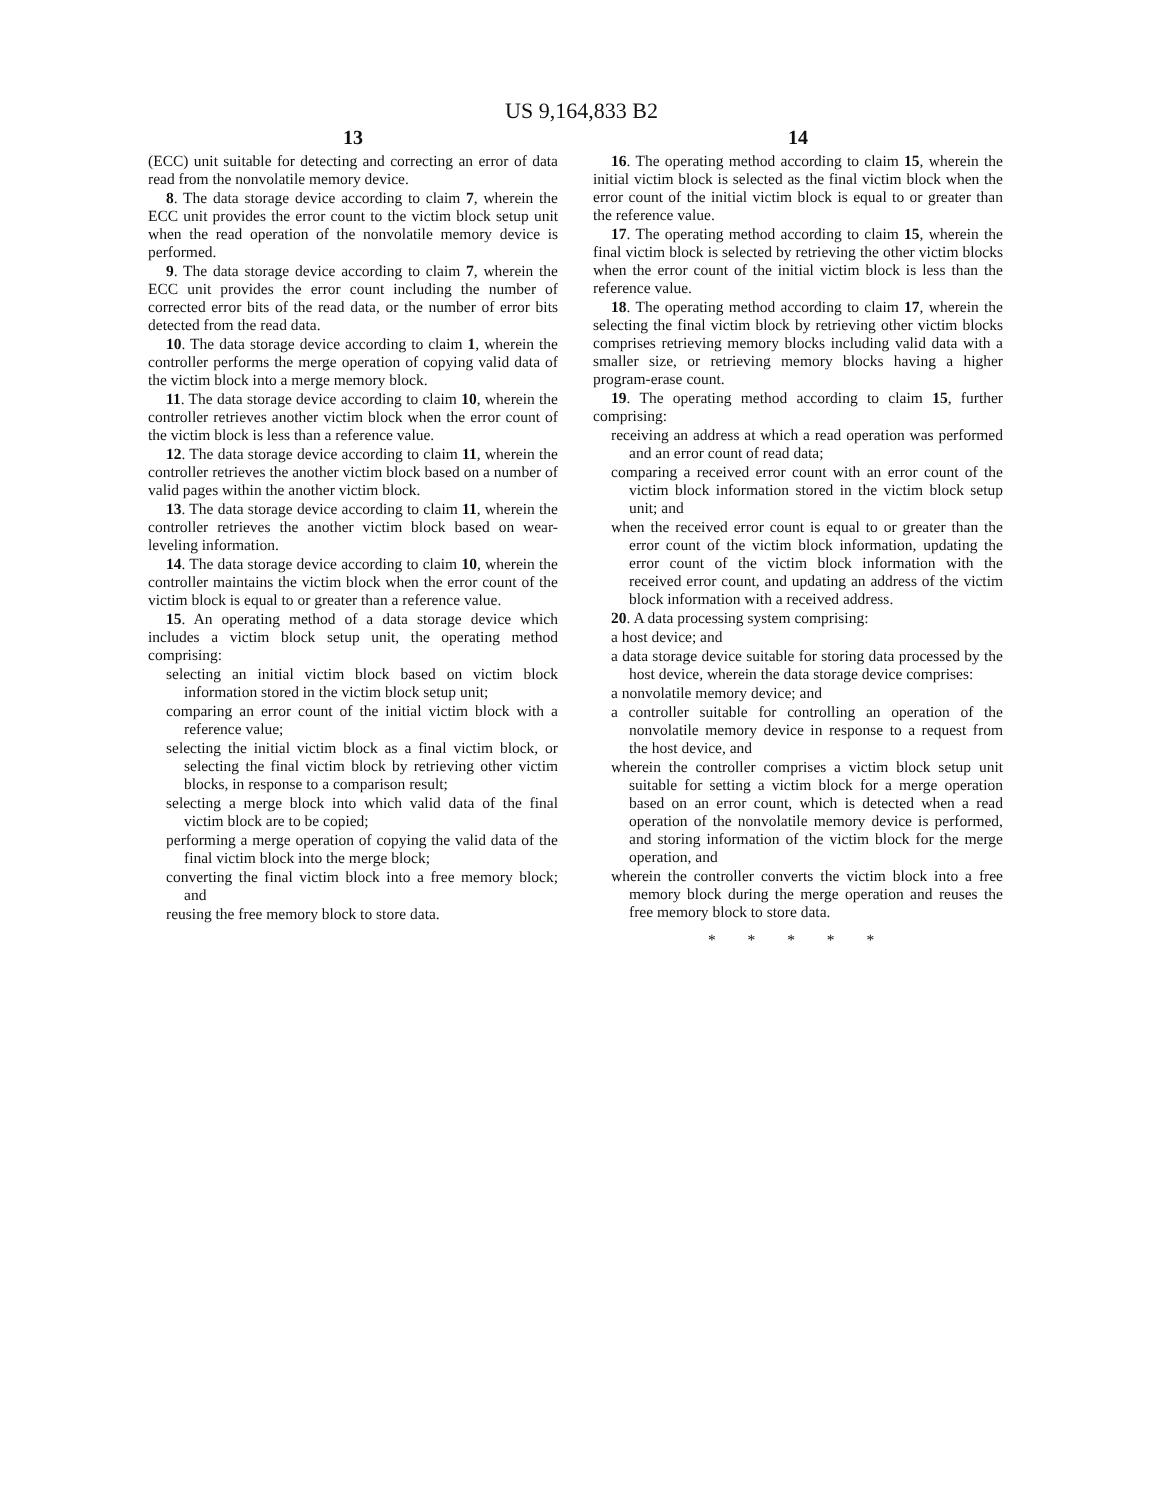US 9,164,833 B2
13
(ECC) unit suitable for detecting and correcting an error of data read from the nonvolatile memory device.
8. The data storage device according to claim 7, wherein the ECC unit provides the error count to the victim block setup unit when the read operation of the nonvolatile memory device is performed.
9. The data storage device according to claim 7, wherein the ECC unit provides the error count including the number of corrected error bits of the read data, or the number of error bits detected from the read data.
10. The data storage device according to claim 1, wherein the controller performs the merge operation of copying valid data of the victim block into a merge memory block.
11. The data storage device according to claim 10, wherein the controller retrieves another victim block when the error count of the victim block is less than a reference value.
12. The data storage device according to claim 11, wherein the controller retrieves the another victim block based on a number of valid pages within the another victim block.
13. The data storage device according to claim 11, wherein the controller retrieves the another victim block based on wear-leveling information.
14. The data storage device according to claim 10, wherein the controller maintains the victim block when the error count of the victim block is equal to or greater than a reference value.
15. An operating method of a data storage device which includes a victim block setup unit, the operating method comprising:
selecting an initial victim block based on victim block information stored in the victim block setup unit;
comparing an error count of the initial victim block with a reference value;
selecting the initial victim block as a final victim block, or selecting the final victim block by retrieving other victim blocks, in response to a comparison result;
selecting a merge block into which valid data of the final victim block are to be copied;
performing a merge operation of copying the valid data of the final victim block into the merge block;
converting the final victim block into a free memory block; and
reusing the free memory block to store data.
14
16. The operating method according to claim 15, wherein the initial victim block is selected as the final victim block when the error count of the initial victim block is equal to or greater than the reference value.
17. The operating method according to claim 15, wherein the final victim block is selected by retrieving the other victim blocks when the error count of the initial victim block is less than the reference value.
18. The operating method according to claim 17, wherein the selecting the final victim block by retrieving other victim blocks comprises retrieving memory blocks including valid data with a smaller size, or retrieving memory blocks having a higher program-erase count.
19. The operating method according to claim 15, further comprising:
receiving an address at which a read operation was performed and an error count of read data;
comparing a received error count with an error count of the victim block information stored in the victim block setup unit; and
when the received error count is equal to or greater than the error count of the victim block information, updating the error count of the victim block information with the received error count, and updating an address of the victim block information with a received address.
20. A data processing system comprising:
a host device; and
a data storage device suitable for storing data processed by the host device, wherein the data storage device comprises:
a nonvolatile memory device; and
a controller suitable for controlling an operation of the nonvolatile memory device in response to a request from the host device, and
wherein the controller comprises a victim block setup unit suitable for setting a victim block for a merge operation based on an error count, which is detected when a read operation of the nonvolatile memory device is performed, and storing information of the victim block for the merge operation, and
wherein the controller converts the victim block into a free memory block during the merge operation and reuses the free memory block to store data.
* * * * *